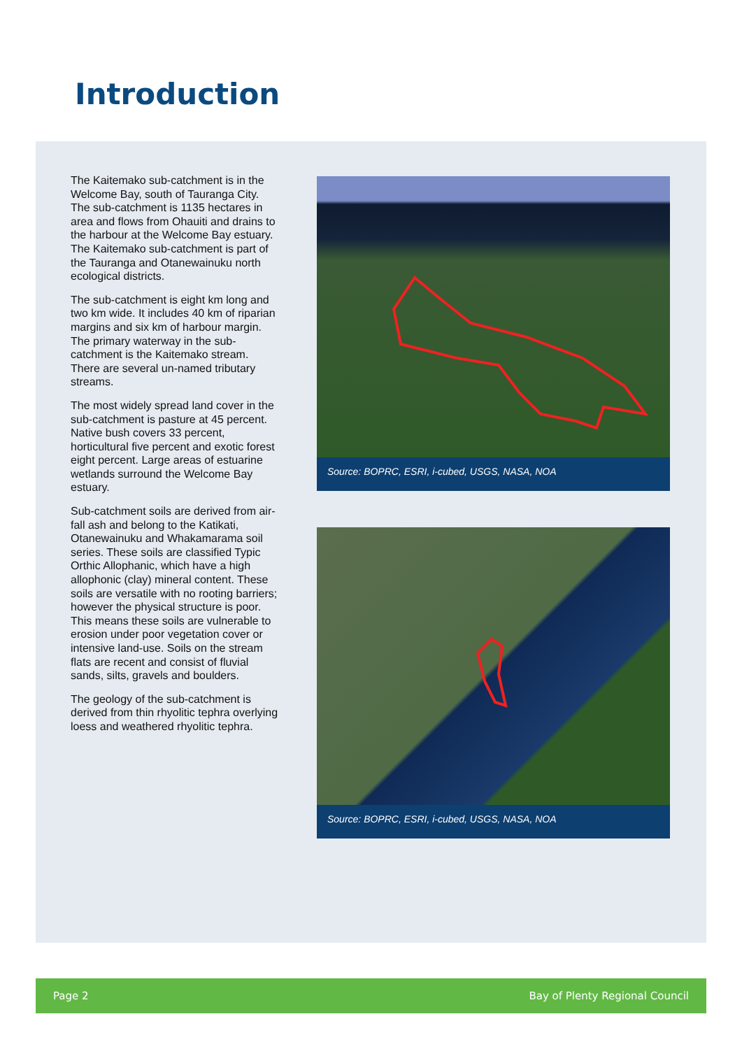Introduction
The Kaitemako sub-catchment is in the Welcome Bay, south of Tauranga City. The sub-catchment is 1135 hectares in area and flows from Ohauiti and drains to the harbour at the Welcome Bay estuary. The Kaitemako sub-catchment is part of the Tauranga and Otanewainuku north ecological districts.
The sub-catchment is eight km long and two km wide. It includes 40 km of riparian margins and six km of harbour margin. The primary waterway in the sub-catchment is the Kaitemako stream. There are several un-named tributary streams.
The most widely spread land cover in the sub-catchment is pasture at 45 percent. Native bush covers 33 percent, horticultural five percent and exotic forest eight percent. Large areas of estuarine wetlands surround the Welcome Bay estuary.
Sub-catchment soils are derived from air-fall ash and belong to the Katikati, Otanewainuku and Whakamarama soil series. These soils are classified Typic Orthic Allophanic, which have a high allophonic (clay) mineral content. These soils are versatile with no rooting barriers; however the physical structure is poor. This means these soils are vulnerable to erosion under poor vegetation cover or intensive land-use. Soils on the stream flats are recent and consist of fluvial sands, silts, gravels and boulders.
The geology of the sub-catchment is derived from thin rhyolitic tephra overlying loess and weathered rhyolitic tephra.
Source: BOPRC, ESRI, i-cubed, USGS, NASA, NOA
Source: BOPRC, ESRI, i-cubed, USGS, NASA, NOA
Page 2 Bay of Plenty Regional Council